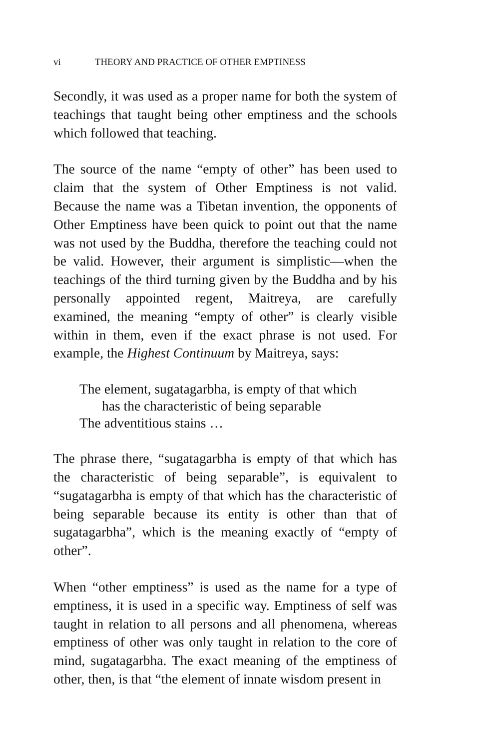vi THEORY AND PRACTICE OF OTHER EMPTINESS
Secondly, it was used as a proper name for both the system of teachings that taught being other emptiness and the schools which followed that teaching.
The source of the name “empty of other” has been used to claim that the system of Other Emptiness is not valid. Because the name was a Tibetan invention, the opponents of Other Emptiness have been quick to point out that the name was not used by the Buddha, therefore the teaching could not be valid. However, their argument is simplistic—when the teachings of the third turning given by the Buddha and by his personally appointed regent, Maitreya, are carefully examined, the meaning “empty of other” is clearly visible within in them, even if the exact phrase is not used. For example, the Highest Continuum by Maitreya, says:
The element, sugatagarbha, is empty of that which
has the characteristic of being separable
The adventitious stains …
The phrase there, “sugatagarbha is empty of that which has the characteristic of being separable”, is equivalent to “sugatagarbha is empty of that which has the characteristic of being separable because its entity is other than that of sugatagarbha”, which is the meaning exactly of “empty of other”.
When “other emptiness” is used as the name for a type of emptiness, it is used in a specific way. Emptiness of self was taught in relation to all persons and all phenomena, whereas emptiness of other was only taught in relation to the core of mind, sugatagarbha. The exact meaning of the emptiness of other, then, is that “the element of innate wisdom present in